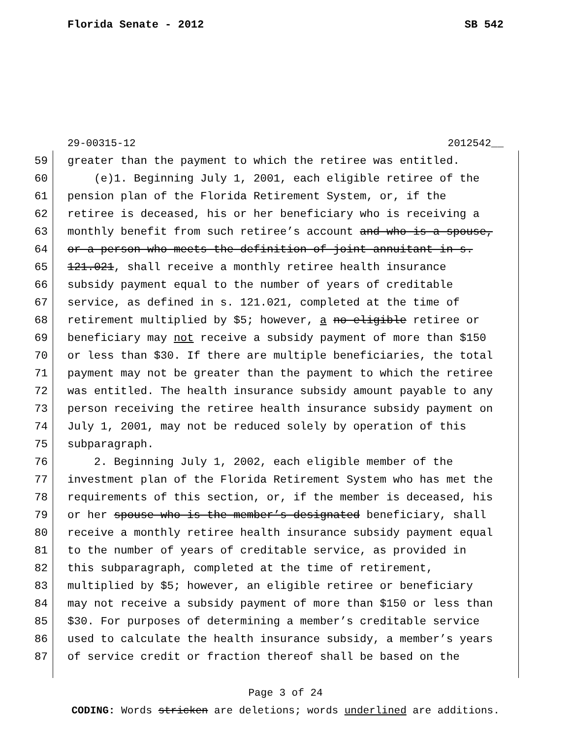Florida Senate - 2012 SB 542
29-00315-12 2012542__
59 greater than the payment to which the retiree was entitled.
60 (e)1. Beginning July 1, 2001, each eligible retiree of the
61 pension plan of the Florida Retirement System, or, if the
62 retiree is deceased, his or her beneficiary who is receiving a
63 monthly benefit from such retiree’s account and who is a spouse,
64 or a person who meets the definition of joint annuitant in s.
65 121.021, shall receive a monthly retiree health insurance
66 subsidy payment equal to the number of years of creditable
67 service, as defined in s. 121.021, completed at the time of
68 retirement multiplied by $5; however, a no eligible retiree or
69 beneficiary may not receive a subsidy payment of more than $150
70 or less than $30. If there are multiple beneficiaries, the total
71 payment may not be greater than the payment to which the retiree
72 was entitled. The health insurance subsidy amount payable to any
73 person receiving the retiree health insurance subsidy payment on
74 July 1, 2001, may not be reduced solely by operation of this
75 subparagraph.
76 2. Beginning July 1, 2002, each eligible member of the
77 investment plan of the Florida Retirement System who has met the
78 requirements of this section, or, if the member is deceased, his
79 or her spouse who is the member’s designated beneficiary, shall
80 receive a monthly retiree health insurance subsidy payment equal
81 to the number of years of creditable service, as provided in
82 this subparagraph, completed at the time of retirement,
83 multiplied by $5; however, an eligible retiree or beneficiary
84 may not receive a subsidy payment of more than $150 or less than
85 $30. For purposes of determining a member’s creditable service
86 used to calculate the health insurance subsidy, a member’s years
87 of service credit or fraction thereof shall be based on the
Page 3 of 24
CODING: Words stricken are deletions; words underlined are additions.